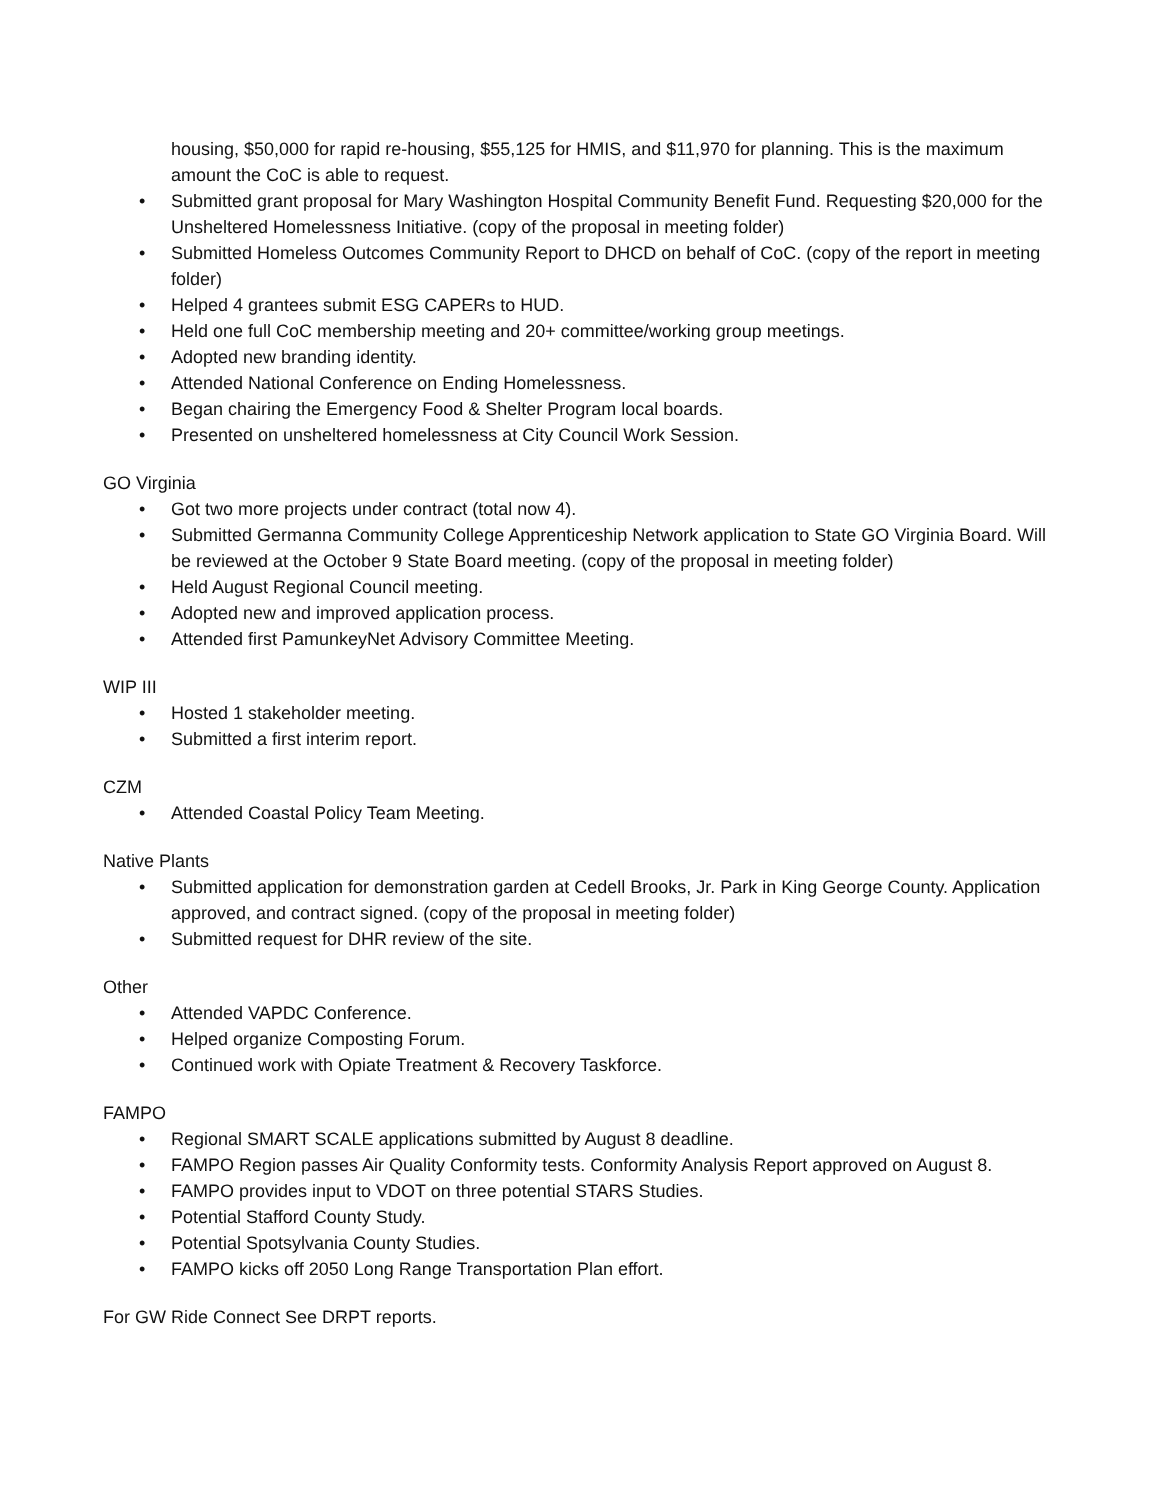housing, $50,000 for rapid re-housing, $55,125 for HMIS, and $11,970 for planning. This is the maximum amount the CoC is able to request.
• Submitted grant proposal for Mary Washington Hospital Community Benefit Fund. Requesting $20,000 for the Unsheltered Homelessness Initiative. (copy of the proposal in meeting folder)
• Submitted Homeless Outcomes Community Report to DHCD on behalf of CoC. (copy of the report in meeting folder)
• Helped 4 grantees submit ESG CAPERs to HUD.
• Held one full CoC membership meeting and 20+ committee/working group meetings.
• Adopted new branding identity.
• Attended National Conference on Ending Homelessness.
• Began chairing the Emergency Food & Shelter Program local boards.
• Presented on unsheltered homelessness at City Council Work Session.
GO Virginia
• Got two more projects under contract (total now 4).
• Submitted Germanna Community College Apprenticeship Network application to State GO Virginia Board. Will be reviewed at the October 9 State Board meeting. (copy of the proposal in meeting folder)
• Held August Regional Council meeting.
• Adopted new and improved application process.
• Attended first PamunkeyNet Advisory Committee Meeting.
WIP III
• Hosted 1 stakeholder meeting.
• Submitted a first interim report.
CZM
• Attended Coastal Policy Team Meeting.
Native Plants
• Submitted application for demonstration garden at Cedell Brooks, Jr. Park in King George County. Application approved, and contract signed. (copy of the proposal in meeting folder)
• Submitted request for DHR review of the site.
Other
• Attended VAPDC Conference.
• Helped organize Composting Forum.
• Continued work with Opiate Treatment & Recovery Taskforce.
FAMPO
• Regional SMART SCALE applications submitted by August 8 deadline.
• FAMPO Region passes Air Quality Conformity tests. Conformity Analysis Report approved on August 8.
• FAMPO provides input to VDOT on three potential STARS Studies.
• Potential Stafford County Study.
• Potential Spotsylvania County Studies.
• FAMPO kicks off 2050 Long Range Transportation Plan effort.
For GW Ride Connect See DRPT reports.